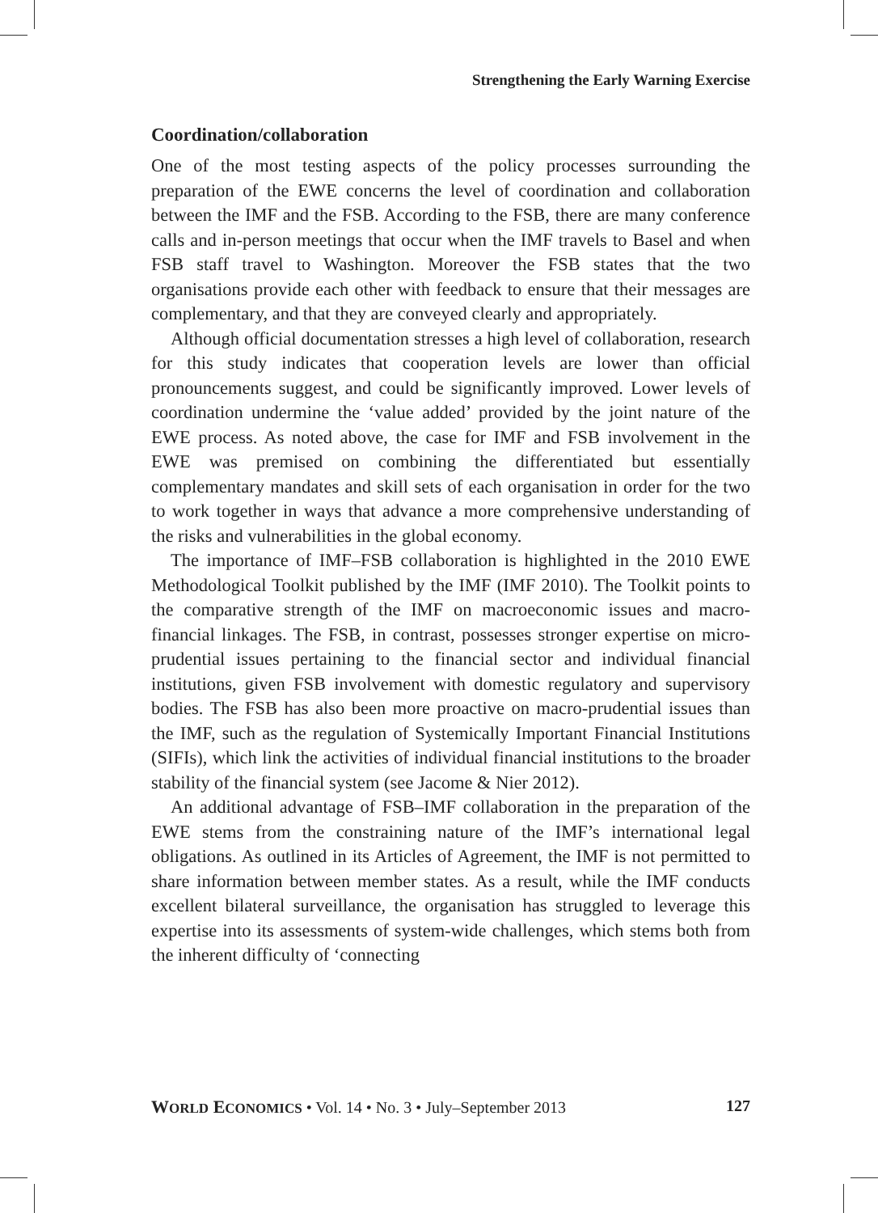Strengthening the Early Warning Exercise
Coordination/collaboration
One of the most testing aspects of the policy processes surrounding the preparation of the EWE concerns the level of coordination and collaboration between the IMF and the FSB. According to the FSB, there are many conference calls and in-person meetings that occur when the IMF travels to Basel and when FSB staff travel to Washington. Moreover the FSB states that the two organisations provide each other with feedback to ensure that their messages are complementary, and that they are conveyed clearly and appropriately.
Although official documentation stresses a high level of collaboration, research for this study indicates that cooperation levels are lower than official pronouncements suggest, and could be significantly improved. Lower levels of coordination undermine the ‘value added’ provided by the joint nature of the EWE process. As noted above, the case for IMF and FSB involvement in the EWE was premised on combining the differentiated but essentially complementary mandates and skill sets of each organisation in order for the two to work together in ways that advance a more comprehensive understanding of the risks and vulnerabilities in the global economy.
The importance of IMF–FSB collaboration is highlighted in the 2010 EWE Methodological Toolkit published by the IMF (IMF 2010). The Toolkit points to the comparative strength of the IMF on macroeconomic issues and macro-financial linkages. The FSB, in contrast, possesses stronger expertise on micro-prudential issues pertaining to the financial sector and individual financial institutions, given FSB involvement with domestic regulatory and supervisory bodies. The FSB has also been more proactive on macro-prudential issues than the IMF, such as the regulation of Systemically Important Financial Institutions (SIFIs), which link the activities of individual financial institutions to the broader stability of the financial system (see Jacome & Nier 2012).
An additional advantage of FSB–IMF collaboration in the preparation of the EWE stems from the constraining nature of the IMF’s international legal obligations. As outlined in its Articles of Agreement, the IMF is not permitted to share information between member states. As a result, while the IMF conducts excellent bilateral surveillance, the organisation has struggled to leverage this expertise into its assessments of system-wide challenges, which stems both from the inherent difficulty of ‘connecting
WORLD ECONOMICS • Vol. 14 • No. 3 • July–September 2013 127